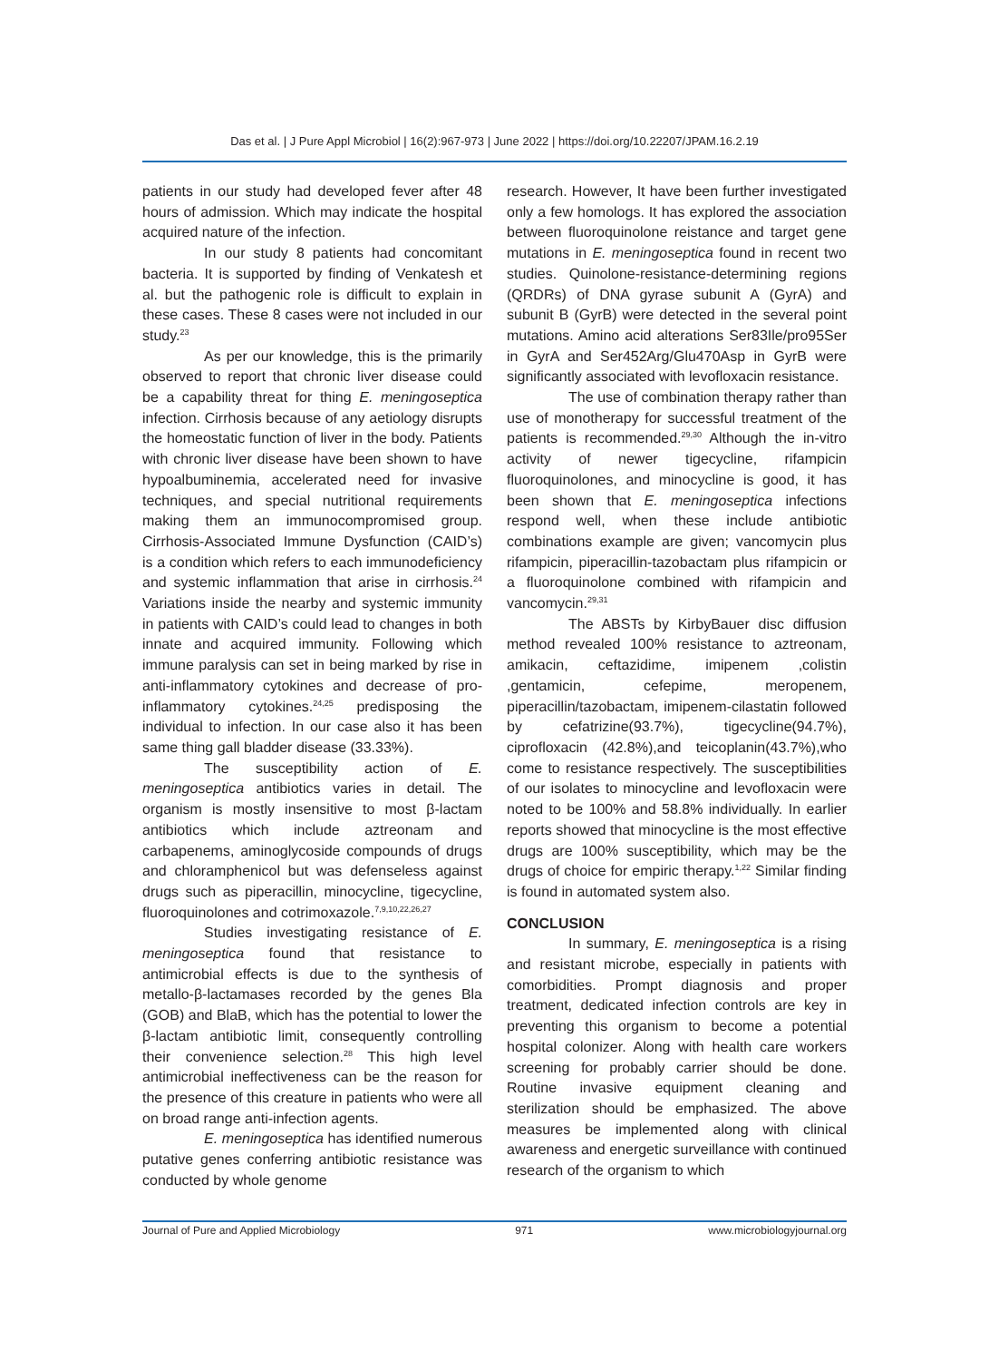Das et al. | J Pure Appl Microbiol | 16(2):967-973 | June 2022 | https://doi.org/10.22207/JPAM.16.2.19
patients in our study had developed fever after 48 hours of admission. Which may indicate the hospital acquired nature of the infection.
In our study 8 patients had concomitant bacteria. It is supported by finding of Venkatesh et al. but the pathogenic role is difficult to explain in these cases. These 8 cases were not included in our study.<sup>23</sup>
As per our knowledge, this is the primarily observed to report that chronic liver disease could be a capability threat for thing E. meningoseptica infection. Cirrhosis because of any aetiology disrupts the homeostatic function of liver in the body. Patients with chronic liver disease have been shown to have hypoalbuminemia, accelerated need for invasive techniques, and special nutritional requirements making them an immunocompromised group. Cirrhosis-Associated Immune Dysfunction (CAID’s) is a condition which refers to each immunodeficiency and systemic inflammation that arise in cirrhosis.<sup>24</sup> Variations inside the nearby and systemic immunity in patients with CAID’s could lead to changes in both innate and acquired immunity. Following which immune paralysis can set in being marked by rise in anti-inflammatory cytokines and decrease of pro-inflammatory cytokines.<sup>24,25</sup> predisposing the individual to infection. In our case also it has been same thing gall bladder disease (33.33%).
The susceptibility action of E. meningoseptica antibiotics varies in detail. The organism is mostly insensitive to most β-lactam antibiotics which include aztreonam and carbapenems, aminoglycoside compounds of drugs and chloramphenicol but was defenseless against drugs such as piperacillin, minocycline, tigecycline, fluoroquinolones and cotrimoxazole.<sup>7,9,10,22,26,27</sup>
Studies investigating resistance of E. meningoseptica found that resistance to antimicrobial effects is due to the synthesis of metallo-β-lactamases recorded by the genes Bla (GOB) and BlaB, which has the potential to lower the β-lactam antibiotic limit, consequently controlling their convenience selection.<sup>28</sup> This high level antimicrobial ineffectiveness can be the reason for the presence of this creature in patients who were all on broad range anti-infection agents.
E. meningoseptica has identified numerous putative genes conferring antibiotic resistance was conducted by whole genome
research. However, It have been further investigated only a few homologs. It has explored the association between fluoroquinolone reistance and target gene mutations in E. meningoseptica found in recent two studies. Quinolone-resistance-determining regions (QRDRs) of DNA gyrase subunit A (GyrA) and subunit B (GyrB) were detected in the several point mutations. Amino acid alterations Ser83Ile/pro95Ser in GyrA and Ser452Arg/Glu470Asp in GyrB were significantly associated with levofloxacin resistance.
The use of combination therapy rather than use of monotherapy for successful treatment of the patients is recommended.<sup>29,30</sup> Although the in-vitro activity of newer tigecycline, rifampicin fluoroquinolones, and minocycline is good, it has been shown that E. meningoseptica infections respond well, when these include antibiotic combinations example are given; vancomycin plus rifampicin, piperacillin-tazobactam plus rifampicin or a fluoroquinolone combined with rifampicin and vancomycin.<sup>29,31</sup>
The ABSTs by KirbyBauer disc diffusion method revealed 100% resistance to aztreonam, amikacin, ceftazidime, imipenem ,colistin ,gentamicin, cefepime, meropenem, piperacillin/tazobactam, imipenem-cilastatin followed by cefatrizine(93.7%), tigecycline(94.7%), ciprofloxacin (42.8%),and teicoplanin(43.7%),who come to resistance respectively. The susceptibilities of our isolates to minocycline and levofloxacin were noted to be 100% and 58.8% individually. In earlier reports showed that minocycline is the most effective drugs are 100% susceptibility, which may be the drugs of choice for empiric therapy.<sup>1,22</sup> Similar finding is found in automated system also.
CONCLUSION
In summary, E. meningoseptica is a rising and resistant microbe, especially in patients with comorbidities. Prompt diagnosis and proper treatment, dedicated infection controls are key in preventing this organism to become a potential hospital colonizer. Along with health care workers screening for probably carrier should be done. Routine invasive equipment cleaning and sterilization should be emphasized. The above measures be implemented along with clinical awareness and energetic surveillance with continued research of the organism to which
Journal of Pure and Applied Microbiology 971 www.microbiologyjournal.org